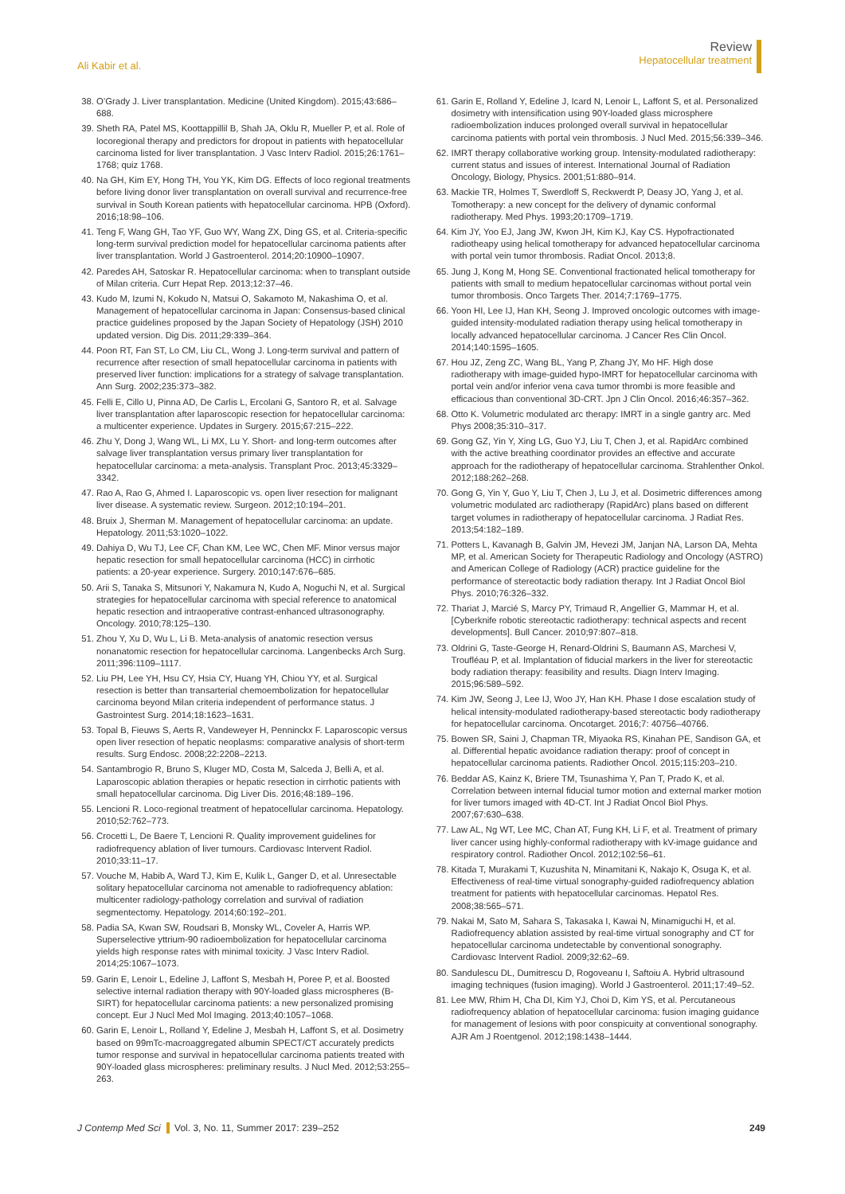Ali Kabir et al.
Review
Hepatocellular treatment
38. O’Grady J. Liver transplantation. Medicine (United Kingdom). 2015;43:686–688.
39. Sheth RA, Patel MS, Koottappillil B, Shah JA, Oklu R, Mueller P, et al. Role of locoregional therapy and predictors for dropout in patients with hepatocellular carcinoma listed for liver transplantation. J Vasc Interv Radiol. 2015;26:1761–1768; quiz 1768.
40. Na GH, Kim EY, Hong TH, You YK, Kim DG. Effects of loco regional treatments before living donor liver transplantation on overall survival and recurrence-free survival in South Korean patients with hepatocellular carcinoma. HPB (Oxford). 2016;18:98–106.
41. Teng F, Wang GH, Tao YF, Guo WY, Wang ZX, Ding GS, et al. Criteria-specific long-term survival prediction model for hepatocellular carcinoma patients after liver transplantation. World J Gastroenterol. 2014;20:10900–10907.
42. Paredes AH, Satoskar R. Hepatocellular carcinoma: when to transplant outside of Milan criteria. Curr Hepat Rep. 2013;12:37–46.
43. Kudo M, Izumi N, Kokudo N, Matsui O, Sakamoto M, Nakashima O, et al. Management of hepatocellular carcinoma in Japan: Consensus-based clinical practice guidelines proposed by the Japan Society of Hepatology (JSH) 2010 updated version. Dig Dis. 2011;29:339–364.
44. Poon RT, Fan ST, Lo CM, Liu CL, Wong J. Long-term survival and pattern of recurrence after resection of small hepatocellular carcinoma in patients with preserved liver function: implications for a strategy of salvage transplantation. Ann Surg. 2002;235:373–382.
45. Felli E, Cillo U, Pinna AD, De Carlis L, Ercolani G, Santoro R, et al. Salvage liver transplantation after laparoscopic resection for hepatocellular carcinoma: a multicenter experience. Updates in Surgery. 2015;67:215–222.
46. Zhu Y, Dong J, Wang WL, Li MX, Lu Y. Short- and long-term outcomes after salvage liver transplantation versus primary liver transplantation for hepatocellular carcinoma: a meta-analysis. Transplant Proc. 2013;45:3329–3342.
47. Rao A, Rao G, Ahmed I. Laparoscopic vs. open liver resection for malignant liver disease. A systematic review. Surgeon. 2012;10:194–201.
48. Bruix J, Sherman M. Management of hepatocellular carcinoma: an update. Hepatology. 2011;53:1020–1022.
49. Dahiya D, Wu TJ, Lee CF, Chan KM, Lee WC, Chen MF. Minor versus major hepatic resection for small hepatocellular carcinoma (HCC) in cirrhotic patients: a 20-year experience. Surgery. 2010;147:676–685.
50. Arii S, Tanaka S, Mitsunori Y, Nakamura N, Kudo A, Noguchi N, et al. Surgical strategies for hepatocellular carcinoma with special reference to anatomical hepatic resection and intraoperative contrast-enhanced ultrasonography. Oncology. 2010;78:125–130.
51. Zhou Y, Xu D, Wu L, Li B. Meta-analysis of anatomic resection versus nonanatomic resection for hepatocellular carcinoma. Langenbecks Arch Surg. 2011;396:1109–1117.
52. Liu PH, Lee YH, Hsu CY, Hsia CY, Huang YH, Chiou YY, et al. Surgical resection is better than transarterial chemoembolization for hepatocellular carcinoma beyond Milan criteria independent of performance status. J Gastrointest Surg. 2014;18:1623–1631.
53. Topal B, Fieuws S, Aerts R, Vandeweyer H, Penninckx F. Laparoscopic versus open liver resection of hepatic neoplasms: comparative analysis of short-term results. Surg Endosc. 2008;22:2208–2213.
54. Santambrogio R, Bruno S, Kluger MD, Costa M, Salceda J, Belli A, et al. Laparoscopic ablation therapies or hepatic resection in cirrhotic patients with small hepatocellular carcinoma. Dig Liver Dis. 2016;48:189–196.
55. Lencioni R. Loco-regional treatment of hepatocellular carcinoma. Hepatology. 2010;52:762–773.
56. Crocetti L, De Baere T, Lencioni R. Quality improvement guidelines for radiofrequency ablation of liver tumours. Cardiovasc Intervent Radiol. 2010;33:11–17.
57. Vouche M, Habib A, Ward TJ, Kim E, Kulik L, Ganger D, et al. Unresectable solitary hepatocellular carcinoma not amenable to radiofrequency ablation: multicenter radiology-pathology correlation and survival of radiation segmentectomy. Hepatology. 2014;60:192–201.
58. Padia SA, Kwan SW, Roudsari B, Monsky WL, Coveler A, Harris WP. Superselective yttrium-90 radioembolization for hepatocellular carcinoma yields high response rates with minimal toxicity. J Vasc Interv Radiol. 2014;25:1067–1073.
59. Garin E, Lenoir L, Edeline J, Laffont S, Mesbah H, Poree P, et al. Boosted selective internal radiation therapy with 90Y-loaded glass microspheres (B-SIRT) for hepatocellular carcinoma patients: a new personalized promising concept. Eur J Nucl Med Mol Imaging. 2013;40:1057–1068.
60. Garin E, Lenoir L, Rolland Y, Edeline J, Mesbah H, Laffont S, et al. Dosimetry based on 99mTc-macroaggregated albumin SPECT/CT accurately predicts tumor response and survival in hepatocellular carcinoma patients treated with 90Y-loaded glass microspheres: preliminary results. J Nucl Med. 2012;53:255–263.
61. Garin E, Rolland Y, Edeline J, Icard N, Lenoir L, Laffont S, et al. Personalized dosimetry with intensification using 90Y-loaded glass microsphere radioembolization induces prolonged overall survival in hepatocellular carcinoma patients with portal vein thrombosis. J Nucl Med. 2015;56:339–346.
62. IMRT therapy collaborative working group. Intensity-modulated radiotherapy: current status and issues of interest. International Journal of Radiation Oncology, Biology, Physics. 2001;51:880–914.
63. Mackie TR, Holmes T, Swerdloff S, Reckwerdt P, Deasy JO, Yang J, et al. Tomotherapy: a new concept for the delivery of dynamic conformal radiotherapy. Med Phys. 1993;20:1709–1719.
64. Kim JY, Yoo EJ, Jang JW, Kwon JH, Kim KJ, Kay CS. Hypofractionated radiotheapy using helical tomotherapy for advanced hepatocellular carcinoma with portal vein tumor thrombosis. Radiat Oncol. 2013;8.
65. Jung J, Kong M, Hong SE. Conventional fractionated helical tomotherapy for patients with small to medium hepatocellular carcinomas without portal vein tumor thrombosis. Onco Targets Ther. 2014;7:1769–1775.
66. Yoon HI, Lee IJ, Han KH, Seong J. Improved oncologic outcomes with image-guided intensity-modulated radiation therapy using helical tomotherapy in locally advanced hepatocellular carcinoma. J Cancer Res Clin Oncol. 2014;140:1595–1605.
67. Hou JZ, Zeng ZC, Wang BL, Yang P, Zhang JY, Mo HF. High dose radiotherapy with image-guided hypo-IMRT for hepatocellular carcinoma with portal vein and/or inferior vena cava tumor thrombi is more feasible and efficacious than conventional 3D-CRT. Jpn J Clin Oncol. 2016;46:357–362.
68. Otto K. Volumetric modulated arc therapy: IMRT in a single gantry arc. Med Phys 2008;35:310–317.
69. Gong GZ, Yin Y, Xing LG, Guo YJ, Liu T, Chen J, et al. RapidArc combined with the active breathing coordinator provides an effective and accurate approach for the radiotherapy of hepatocellular carcinoma. Strahlenther Onkol. 2012;188:262–268.
70. Gong G, Yin Y, Guo Y, Liu T, Chen J, Lu J, et al. Dosimetric differences among volumetric modulated arc radiotherapy (RapidArc) plans based on different target volumes in radiotherapy of hepatocellular carcinoma. J Radiat Res. 2013;54:182–189.
71. Potters L, Kavanagh B, Galvin JM, Hevezi JM, Janjan NA, Larson DA, Mehta MP, et al. American Society for Therapeutic Radiology and Oncology (ASTRO) and American College of Radiology (ACR) practice guideline for the performance of stereotactic body radiation therapy. Int J Radiat Oncol Biol Phys. 2010;76:326–332.
72. Thariat J, Marcié S, Marcy PY, Trimaud R, Angellier G, Mammar H, et al. [Cyberknife robotic stereotactic radiotherapy: technical aspects and recent developments]. Bull Cancer. 2010;97:807–818.
73. Oldrini G, Taste-George H, Renard-Oldrini S, Baumann AS, Marchesi V, Troufléau P, et al. Implantation of fiducial markers in the liver for stereotactic body radiation therapy: feasibility and results. Diagn Interv Imaging. 2015;96:589–592.
74. Kim JW, Seong J, Lee IJ, Woo JY, Han KH. Phase I dose escalation study of helical intensity-modulated radiotherapy-based stereotactic body radiotherapy for hepatocellular carcinoma. Oncotarget. 2016;7: 40756–40766.
75. Bowen SR, Saini J, Chapman TR, Miyaoka RS, Kinahan PE, Sandison GA, et al. Differential hepatic avoidance radiation therapy: proof of concept in hepatocellular carcinoma patients. Radiother Oncol. 2015;115:203–210.
76. Beddar AS, Kainz K, Briere TM, Tsunashima Y, Pan T, Prado K, et al. Correlation between internal fiducial tumor motion and external marker motion for liver tumors imaged with 4D-CT. Int J Radiat Oncol Biol Phys. 2007;67:630–638.
77. Law AL, Ng WT, Lee MC, Chan AT, Fung KH, Li F, et al. Treatment of primary liver cancer using highly-conformal radiotherapy with kV-image guidance and respiratory control. Radiother Oncol. 2012;102:56–61.
78. Kitada T, Murakami T, Kuzushita N, Minamitani K, Nakajo K, Osuga K, et al. Effectiveness of real-time virtual sonography-guided radiofrequency ablation treatment for patients with hepatocellular carcinomas. Hepatol Res. 2008;38:565–571.
79. Nakai M, Sato M, Sahara S, Takasaka I, Kawai N, Minamiguchi H, et al. Radiofrequency ablation assisted by real-time virtual sonography and CT for hepatocellular carcinoma undetectable by conventional sonography. Cardiovasc Intervent Radiol. 2009;32:62–69.
80. Sandulescu DL, Dumitrescu D, Rogoveanu I, Saftoiu A. Hybrid ultrasound imaging techniques (fusion imaging). World J Gastroenterol. 2011;17:49–52.
81. Lee MW, Rhim H, Cha DI, Kim YJ, Choi D, Kim YS, et al. Percutaneous radiofrequency ablation of hepatocellular carcinoma: fusion imaging guidance for management of lesions with poor conspicuity at conventional sonography. AJR Am J Roentgenol. 2012;198:1438–1444.
J Contemp Med Sci Vol. 3, No. 11, Summer 2017: 239–252
249